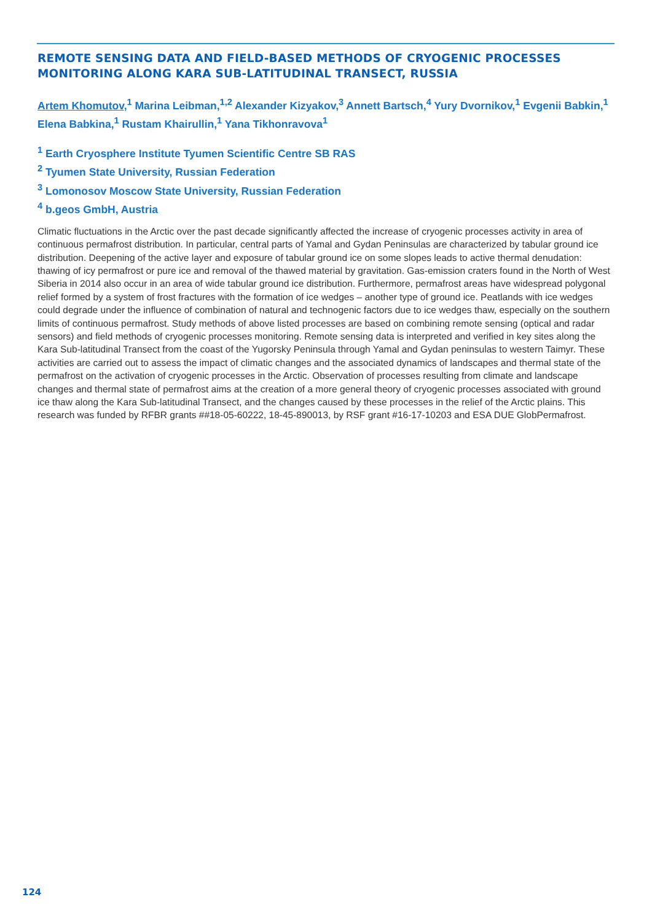REMOTE SENSING DATA AND FIELD-BASED METHODS OF CRYOGENIC PROCESSES MONITORING ALONG KARA SUB-LATITUDINAL TRANSECT, RUSSIA
Artem Khomutov,<sup>1</sup> Marina Leibman,<sup>1,2</sup> Alexander Kizyakov,<sup>3</sup> Annett Bartsch,<sup>4</sup> Yury Dvornikov,<sup>1</sup> Evgenii Babkin,<sup>1</sup> Elena Babkina,<sup>1</sup> Rustam Khairullin,<sup>1</sup> Yana Tikhonravova<sup>1</sup>
<sup>1</sup> Earth Cryosphere Institute Tyumen Scientific Centre SB RAS
<sup>2</sup> Tyumen State University, Russian Federation
<sup>3</sup> Lomonosov Moscow State University, Russian Federation
<sup>4</sup> b.geos GmbH, Austria
Climatic fluctuations in the Arctic over the past decade significantly affected the increase of cryogenic processes activity in area of continuous permafrost distribution. In particular, central parts of Yamal and Gydan Peninsulas are characterized by tabular ground ice distribution. Deepening of the active layer and exposure of tabular ground ice on some slopes leads to active thermal denudation: thawing of icy permafrost or pure ice and removal of the thawed material by gravitation. Gas-emission craters found in the North of West Siberia in 2014 also occur in an area of wide tabular ground ice distribution. Furthermore, permafrost areas have widespread polygonal relief formed by a system of frost fractures with the formation of ice wedges – another type of ground ice. Peatlands with ice wedges could degrade under the influence of combination of natural and technogenic factors due to ice wedges thaw, especially on the southern limits of continuous permafrost. Study methods of above listed processes are based on combining remote sensing (optical and radar sensors) and field methods of cryogenic processes monitoring. Remote sensing data is interpreted and verified in key sites along the Kara Sub-latitudinal Transect from the coast of the Yugorsky Peninsula through Yamal and Gydan peninsulas to western Taimyr. These activities are carried out to assess the impact of climatic changes and the associated dynamics of landscapes and thermal state of the permafrost on the activation of cryogenic processes in the Arctic. Observation of processes resulting from climate and landscape changes and thermal state of permafrost aims at the creation of a more general theory of cryogenic processes associated with ground ice thaw along the Kara Sub-latitudinal Transect, and the changes caused by these processes in the relief of the Arctic plains. This research was funded by RFBR grants ##18-05-60222, 18-45-890013, by RSF grant #16-17-10203 and ESA DUE GlobPermafrost.
124